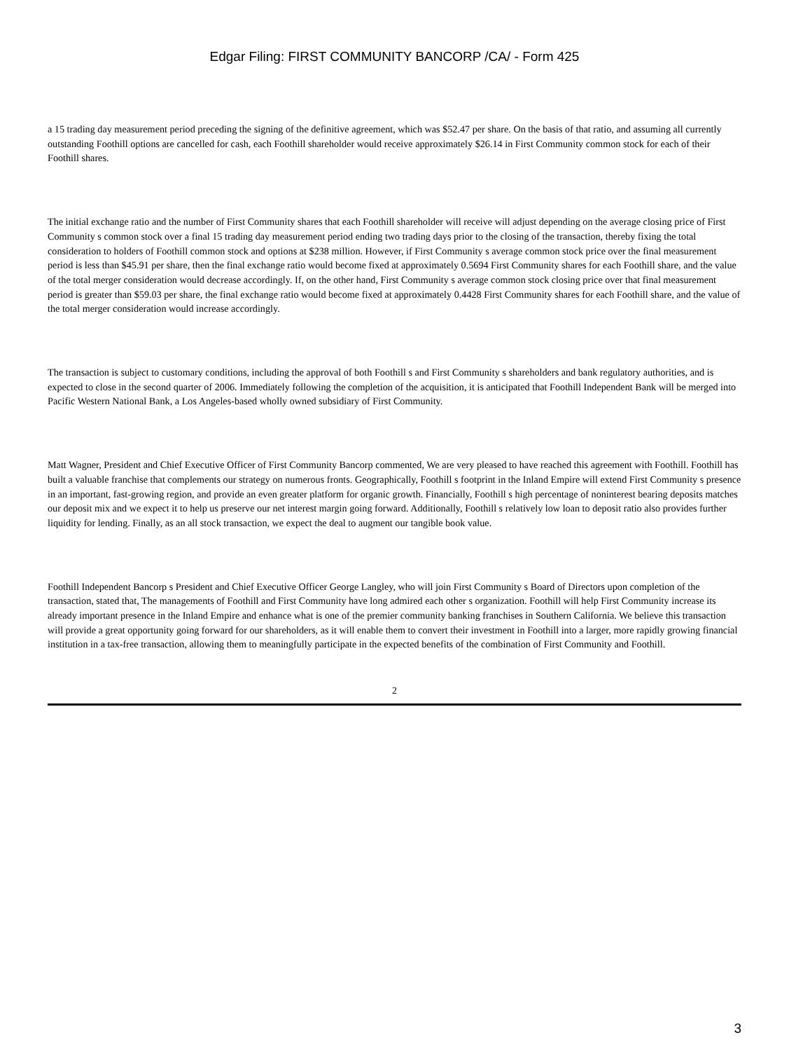Edgar Filing: FIRST COMMUNITY BANCORP /CA/ - Form 425
a 15 trading day measurement period preceding the signing of the definitive agreement, which was $52.47 per share. On the basis of that ratio, and assuming all currently outstanding Foothill options are cancelled for cash, each Foothill shareholder would receive approximately $26.14 in First Community common stock for each of their Foothill shares.
The initial exchange ratio and the number of First Community shares that each Foothill shareholder will receive will adjust depending on the average closing price of First Community s common stock over a final 15 trading day measurement period ending two trading days prior to the closing of the transaction, thereby fixing the total consideration to holders of Foothill common stock and options at $238 million. However, if First Community s average common stock price over the final measurement period is less than $45.91 per share, then the final exchange ratio would become fixed at approximately 0.5694 First Community shares for each Foothill share, and the value of the total merger consideration would decrease accordingly. If, on the other hand, First Community s average common stock closing price over that final measurement period is greater than $59.03 per share, the final exchange ratio would become fixed at approximately 0.4428 First Community shares for each Foothill share, and the value of the total merger consideration would increase accordingly.
The transaction is subject to customary conditions, including the approval of both Foothill s and First Community s shareholders and bank regulatory authorities, and is expected to close in the second quarter of 2006. Immediately following the completion of the acquisition, it is anticipated that Foothill Independent Bank will be merged into Pacific Western National Bank, a Los Angeles-based wholly owned subsidiary of First Community.
Matt Wagner, President and Chief Executive Officer of First Community Bancorp commented, We are very pleased to have reached this agreement with Foothill. Foothill has built a valuable franchise that complements our strategy on numerous fronts. Geographically, Foothill s footprint in the Inland Empire will extend First Community s presence in an important, fast-growing region, and provide an even greater platform for organic growth. Financially, Foothill s high percentage of noninterest bearing deposits matches our deposit mix and we expect it to help us preserve our net interest margin going forward. Additionally, Foothill s relatively low loan to deposit ratio also provides further liquidity for lending. Finally, as an all stock transaction, we expect the deal to augment our tangible book value.
Foothill Independent Bancorp s President and Chief Executive Officer George Langley, who will join First Community s Board of Directors upon completion of the transaction, stated that, The managements of Foothill and First Community have long admired each other s organization. Foothill will help First Community increase its already important presence in the Inland Empire and enhance what is one of the premier community banking franchises in Southern California. We believe this transaction will provide a great opportunity going forward for our shareholders, as it will enable them to convert their investment in Foothill into a larger, more rapidly growing financial institution in a tax-free transaction, allowing them to meaningfully participate in the expected benefits of the combination of First Community and Foothill.
2
3